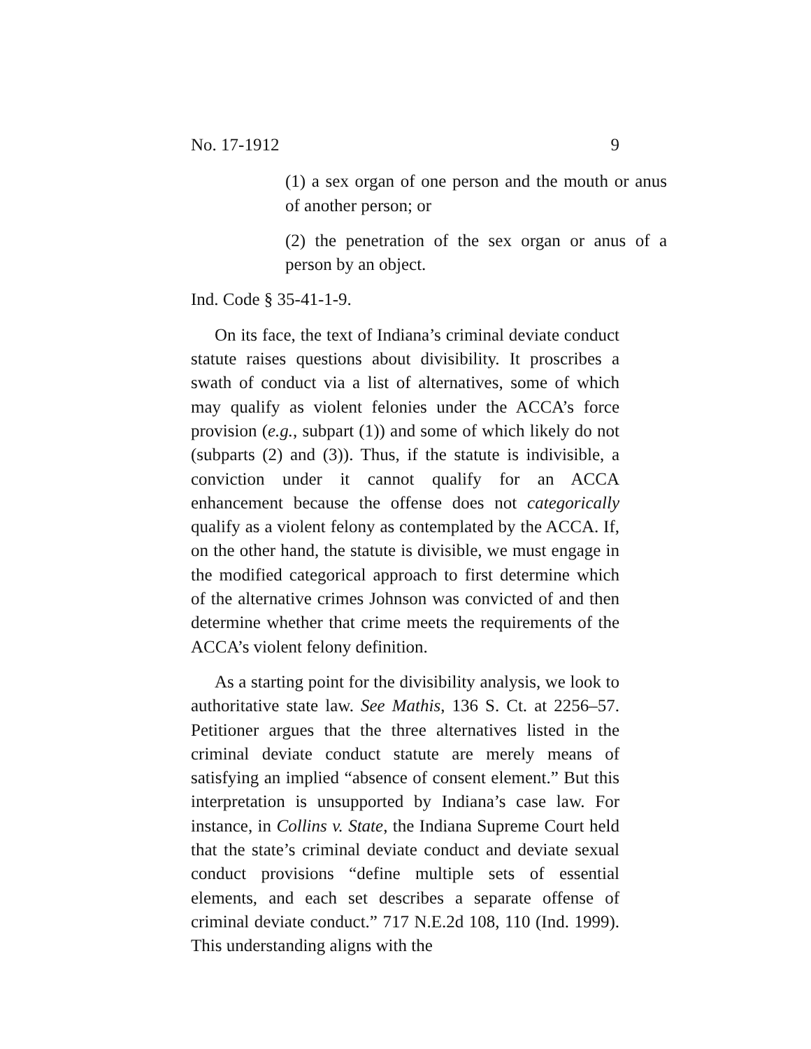No. 17-1912 9
(1) a sex organ of one person and the mouth or anus of another person; or
(2) the penetration of the sex organ or anus of a person by an object.
Ind. Code § 35-41-1-9.
On its face, the text of Indiana’s criminal deviate conduct statute raises questions about divisibility. It proscribes a swath of conduct via a list of alternatives, some of which may qualify as violent felonies under the ACCA’s force provision (e.g., subpart (1)) and some of which likely do not (subparts (2) and (3)). Thus, if the statute is indivisible, a conviction under it cannot qualify for an ACCA enhancement because the offense does not categorically qualify as a violent felony as contemplated by the ACCA. If, on the other hand, the statute is divisible, we must engage in the modified categorical approach to first determine which of the alternative crimes Johnson was convicted of and then determine whether that crime meets the requirements of the ACCA’s violent felony definition.
As a starting point for the divisibility analysis, we look to authoritative state law. See Mathis, 136 S. Ct. at 2256–57. Petitioner argues that the three alternatives listed in the criminal deviate conduct statute are merely means of satisfying an implied “absence of consent element.” But this interpretation is unsupported by Indiana’s case law. For instance, in Collins v. State, the Indiana Supreme Court held that the state’s criminal deviate conduct and deviate sexual conduct provisions “define multiple sets of essential elements, and each set describes a separate offense of criminal deviate conduct.” 717 N.E.2d 108, 110 (Ind. 1999). This understanding aligns with the